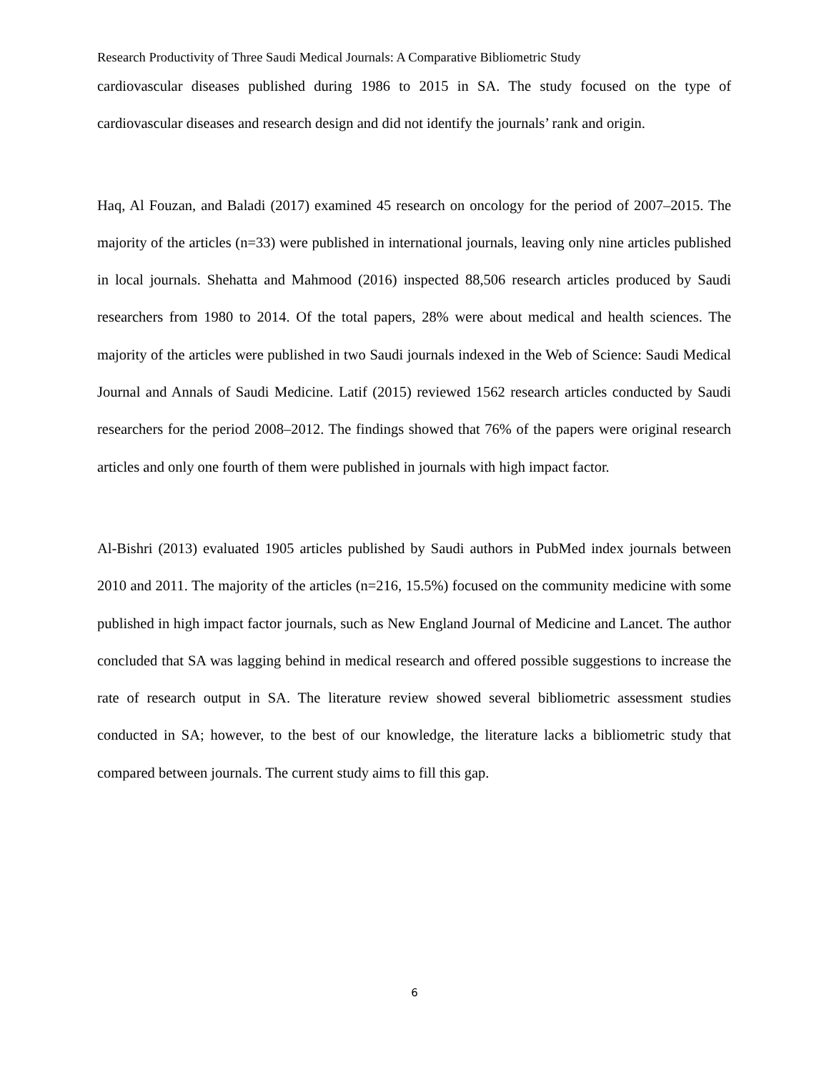Research Productivity of Three Saudi Medical Journals: A Comparative Bibliometric Study
cardiovascular diseases published during 1986 to 2015 in SA. The study focused on the type of cardiovascular diseases and research design and did not identify the journals’ rank and origin.
Haq, Al Fouzan, and Baladi (2017) examined 45 research on oncology for the period of 2007–2015. The majority of the articles (n=33) were published in international journals, leaving only nine articles published in local journals. Shehatta and Mahmood (2016) inspected 88,506 research articles produced by Saudi researchers from 1980 to 2014. Of the total papers, 28% were about medical and health sciences. The majority of the articles were published in two Saudi journals indexed in the Web of Science: Saudi Medical Journal and Annals of Saudi Medicine. Latif (2015) reviewed 1562 research articles conducted by Saudi researchers for the period 2008–2012. The findings showed that 76% of the papers were original research articles and only one fourth of them were published in journals with high impact factor.
Al-Bishri (2013) evaluated 1905 articles published by Saudi authors in PubMed index journals between 2010 and 2011. The majority of the articles (n=216, 15.5%) focused on the community medicine with some published in high impact factor journals, such as New England Journal of Medicine and Lancet. The author concluded that SA was lagging behind in medical research and offered possible suggestions to increase the rate of research output in SA. The literature review showed several bibliometric assessment studies conducted in SA; however, to the best of our knowledge, the literature lacks a bibliometric study that compared between journals. The current study aims to fill this gap.
6